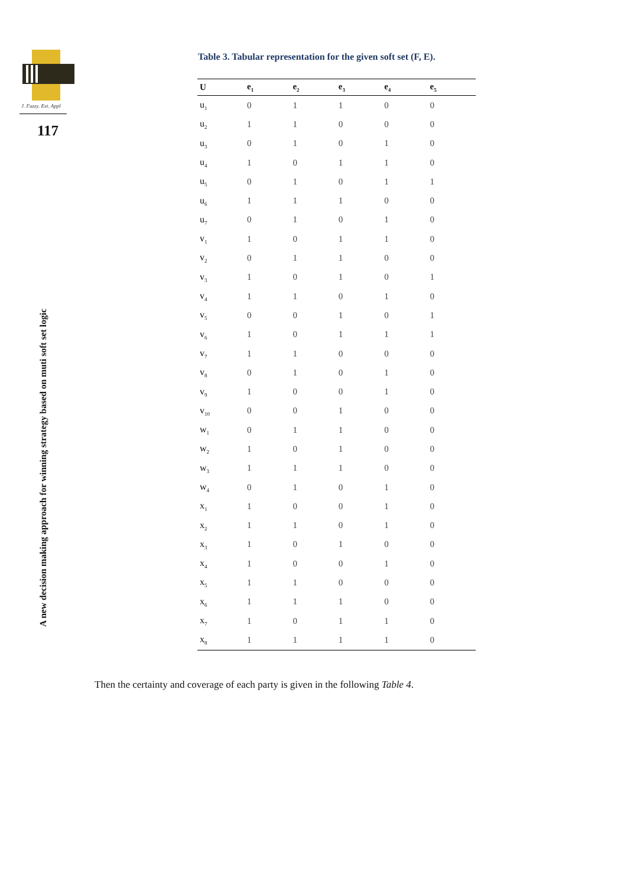J. Fuzzy. Ext. Appl
117
A new decision making approach for winning strategy based on muti soft set logic
Table 3. Tabular representation for the given soft set (F, E).
| U | e<sub>1</sub> | e<sub>2</sub> | e<sub>3</sub> | e<sub>4</sub> | e<sub>5</sub> |
| --- | --- | --- | --- | --- | --- |
| u<sub>1</sub> | 0 | 1 | 1 | 0 | 0 |
| u<sub>2</sub> | 1 | 1 | 0 | 0 | 0 |
| u<sub>3</sub> | 0 | 1 | 0 | 1 | 0 |
| u<sub>4</sub> | 1 | 0 | 1 | 1 | 0 |
| u<sub>5</sub> | 0 | 1 | 0 | 1 | 1 |
| u<sub>6</sub> | 1 | 1 | 1 | 0 | 0 |
| u<sub>7</sub> | 0 | 1 | 0 | 1 | 0 |
| v<sub>1</sub> | 1 | 0 | 1 | 1 | 0 |
| v<sub>2</sub> | 0 | 1 | 1 | 0 | 0 |
| v<sub>3</sub> | 1 | 0 | 1 | 0 | 1 |
| v<sub>4</sub> | 1 | 1 | 0 | 1 | 0 |
| v<sub>5</sub> | 0 | 0 | 1 | 0 | 1 |
| v<sub>6</sub> | 1 | 0 | 1 | 1 | 1 |
| v<sub>7</sub> | 1 | 1 | 0 | 0 | 0 |
| v<sub>8</sub> | 0 | 1 | 0 | 1 | 0 |
| v<sub>9</sub> | 1 | 0 | 0 | 1 | 0 |
| v<sub>10</sub> | 0 | 0 | 1 | 0 | 0 |
| w<sub>1</sub> | 0 | 1 | 1 | 0 | 0 |
| w<sub>2</sub> | 1 | 0 | 1 | 0 | 0 |
| w<sub>3</sub> | 1 | 1 | 1 | 0 | 0 |
| w<sub>4</sub> | 0 | 1 | 0 | 1 | 0 |
| x<sub>1</sub> | 1 | 0 | 0 | 1 | 0 |
| x<sub>2</sub> | 1 | 1 | 0 | 1 | 0 |
| x<sub>3</sub> | 1 | 0 | 1 | 0 | 0 |
| x<sub>4</sub> | 1 | 0 | 0 | 1 | 0 |
| x<sub>5</sub> | 1 | 1 | 0 | 0 | 0 |
| x<sub>6</sub> | 1 | 1 | 1 | 0 | 0 |
| x<sub>7</sub> | 1 | 0 | 1 | 1 | 0 |
| x<sub>8</sub> | 1 | 1 | 1 | 1 | 0 |
Then the certainty and coverage of each party is given in the following Table 4.